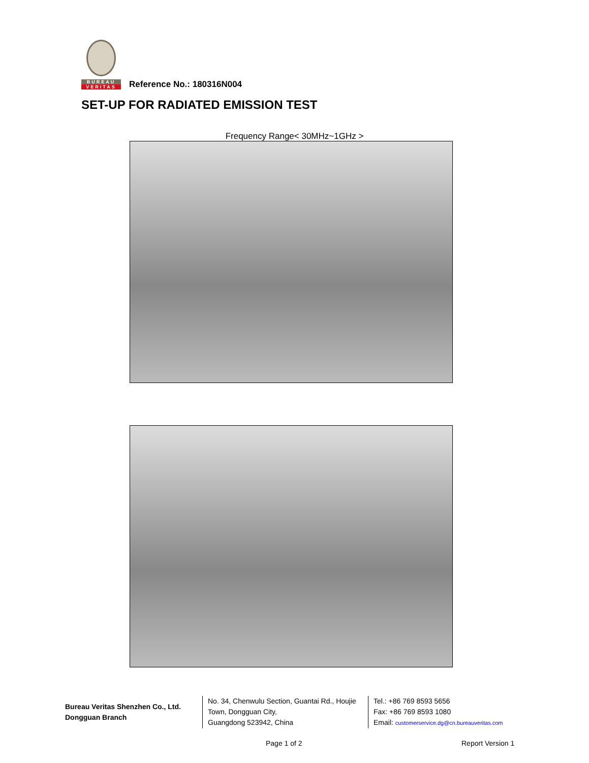BUREAU
VERITAS
Reference No.: 180316N004
SET-UP FOR RADIATED EMISSION TEST
Frequency Range< 30MHz~1GHz >
Bureau Veritas Shenzhen Co., Ltd.
Dongguan Branch
No. 34, Chenwulu Section, Guantai Rd., Houjie Town, Dongguan City,
Guangdong 523942, China
Tel.: +86 769 8593 5656
Fax: +86 769 8593 1080
Email: customerservice.dg@cn.bureauveritas.com
Page 1 of 2 Report Version 1